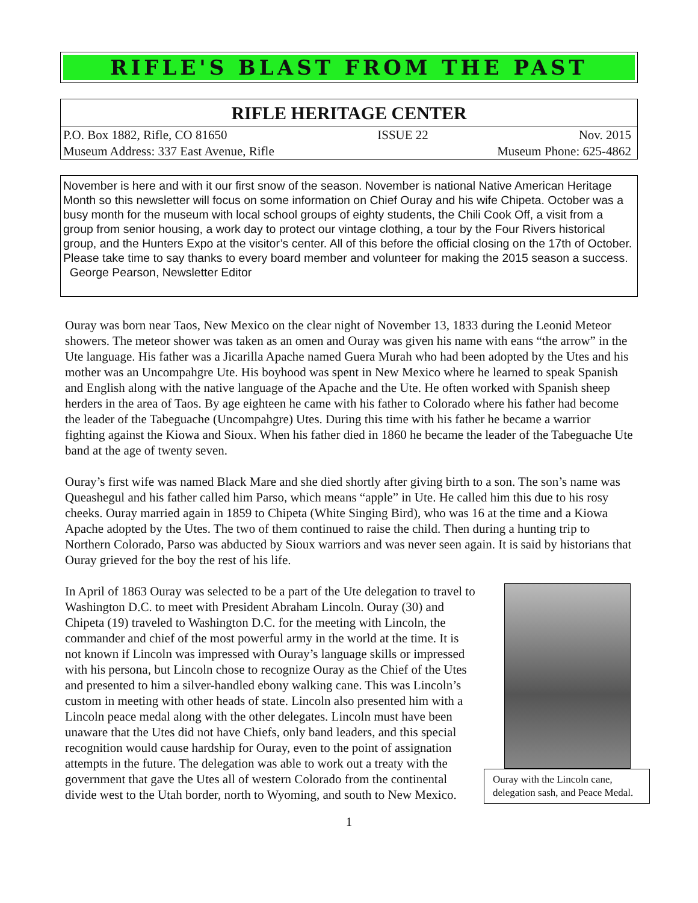RIFLE'S BLAST FROM THE PAST
RIFLE HERITAGE CENTER
P.O. Box 1882, Rifle, CO 81650 ISSUE 22 Nov. 2015
Museum Address: 337 East Avenue, Rifle Museum Phone: 625-4862
November is here and with it our first snow of the season. November is national Native American Heritage Month so this newsletter will focus on some information on Chief Ouray and his wife Chipeta. October was a busy month for the museum with local school groups of eighty students, the Chili Cook Off, a visit from a group from senior housing, a work day to protect our vintage clothing, a tour by the Four Rivers historical group, and the Hunters Expo at the visitor’s center. All of this before the official closing on the 17th of October. Please take time to say thanks to every board member and volunteer for making the 2015 season a success. George Pearson, Newsletter Editor
Ouray was born near Taos, New Mexico on the clear night of November 13, 1833 during the Leonid Meteor showers. The meteor shower was taken as an omen and Ouray was given his name with eans “the arrow” in the Ute language. His father was a Jicarilla Apache named Guera Murah who had been adopted by the Utes and his mother was an Uncompahgre Ute. His boyhood was spent in New Mexico where he learned to speak Spanish and English along with the native language of the Apache and the Ute. He often worked with Spanish sheep herders in the area of Taos. By age eighteen he came with his father to Colorado where his father had become the leader of the Tabeguache (Uncompahgre) Utes. During this time with his father he became a warrior fighting against the Kiowa and Sioux. When his father died in 1860 he became the leader of the Tabeguache Ute band at the age of twenty seven.
Ouray’s first wife was named Black Mare and she died shortly after giving birth to a son. The son’s name was Queashegul and his father called him Parso, which means “apple” in Ute. He called him this due to his rosy cheeks. Ouray married again in 1859 to Chipeta (White Singing Bird), who was 16 at the time and a Kiowa Apache adopted by the Utes. The two of them continued to raise the child. Then during a hunting trip to Northern Colorado, Parso was abducted by Sioux warriors and was never seen again. It is said by historians that Ouray grieved for the boy the rest of his life.
Ouray with the Lincoln cane, delegation sash, and Peace Medal.
In April of 1863 Ouray was selected to be a part of the Ute delegation to travel to Washington D.C. to meet with President Abraham Lincoln. Ouray (30) and Chipeta (19) traveled to Washington D.C. for the meeting with Lincoln, the commander and chief of the most powerful army in the world at the time. It is not known if Lincoln was impressed with Ouray’s language skills or impressed with his persona, but Lincoln chose to recognize Ouray as the Chief of the Utes and presented to him a silver-handled ebony walking cane. This was Lincoln’s custom in meeting with other heads of state. Lincoln also presented him with a Lincoln peace medal along with the other delegates. Lincoln must have been unaware that the Utes did not have Chiefs, only band leaders, and this special recognition would cause hardship for Ouray, even to the point of assignation attempts in the future. The delegation was able to work out a treaty with the government that gave the Utes all of western Colorado from the continental divide west to the Utah border, north to Wyoming, and south to New Mexico.
1